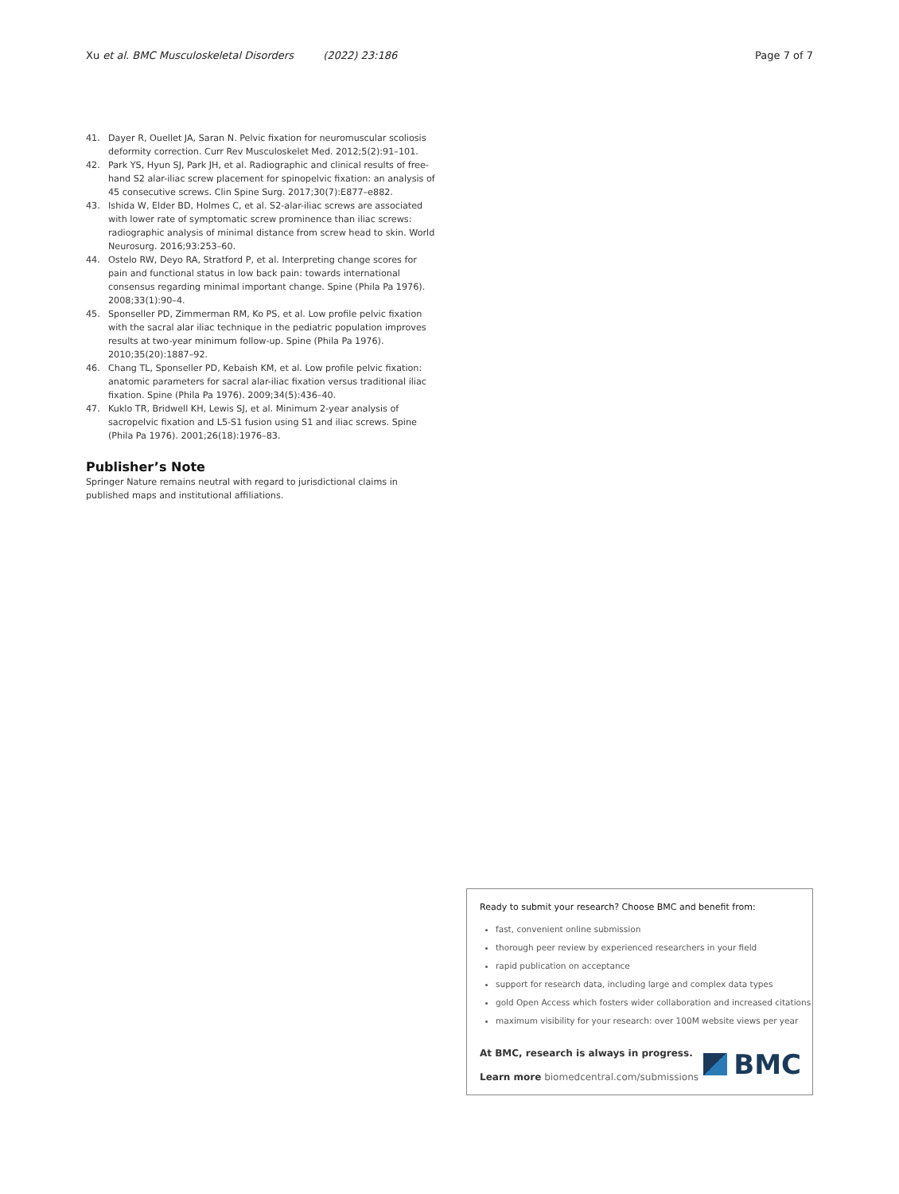Xu et al. BMC Musculoskeletal Disorders (2022) 23:186 Page 7 of 7
41. Dayer R, Ouellet JA, Saran N. Pelvic fixation for neuromuscular scoliosis deformity correction. Curr Rev Musculoskelet Med. 2012;5(2):91–101.
42. Park YS, Hyun SJ, Park JH, et al. Radiographic and clinical results of free-hand S2 alar-iliac screw placement for spinopelvic fixation: an analysis of 45 consecutive screws. Clin Spine Surg. 2017;30(7):E877–e882.
43. Ishida W, Elder BD, Holmes C, et al. S2-alar-iliac screws are associated with lower rate of symptomatic screw prominence than iliac screws: radiographic analysis of minimal distance from screw head to skin. World Neurosurg. 2016;93:253–60.
44. Ostelo RW, Deyo RA, Stratford P, et al. Interpreting change scores for pain and functional status in low back pain: towards international consensus regarding minimal important change. Spine (Phila Pa 1976). 2008;33(1):90–4.
45. Sponseller PD, Zimmerman RM, Ko PS, et al. Low profile pelvic fixation with the sacral alar iliac technique in the pediatric population improves results at two-year minimum follow-up. Spine (Phila Pa 1976). 2010;35(20):1887–92.
46. Chang TL, Sponseller PD, Kebaish KM, et al. Low profile pelvic fixation: anatomic parameters for sacral alar-iliac fixation versus traditional iliac fixation. Spine (Phila Pa 1976). 2009;34(5):436–40.
47. Kuklo TR, Bridwell KH, Lewis SJ, et al. Minimum 2-year analysis of sacropelvic fixation and L5-S1 fusion using S1 and iliac screws. Spine (Phila Pa 1976). 2001;26(18):1976–83.
Publisher’s Note
Springer Nature remains neutral with regard to jurisdictional claims in published maps and institutional affiliations.
Ready to submit your research? Choose BMC and benefit from:
fast, convenient online submission
thorough peer review by experienced researchers in your field
rapid publication on acceptance
support for research data, including large and complex data types
gold Open Access which fosters wider collaboration and increased citations
maximum visibility for your research: over 100M website views per year
At BMC, research is always in progress.
Learn more biomedcentral.com/submissions
BMC